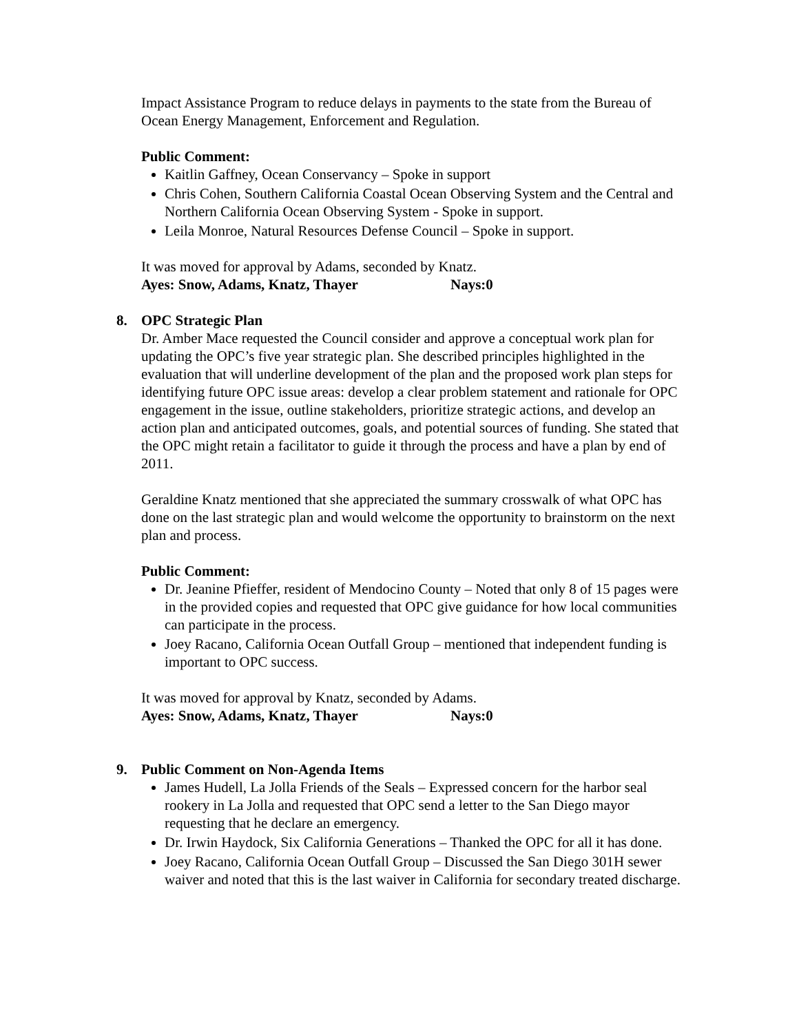Impact Assistance Program to reduce delays in payments to the state from the Bureau of Ocean Energy Management, Enforcement and Regulation.
Public Comment:
Kaitlin Gaffney, Ocean Conservancy – Spoke in support
Chris Cohen, Southern California Coastal Ocean Observing System and the Central and Northern California Ocean Observing System - Spoke in support.
Leila Monroe, Natural Resources Defense Council – Spoke in support.
It was moved for approval by Adams, seconded by Knatz.
Ayes: Snow, Adams, Knatz, Thayer Nays:0
8. OPC Strategic Plan
Dr. Amber Mace requested the Council consider and approve a conceptual work plan for updating the OPC’s five year strategic plan. She described principles highlighted in the evaluation that will underline development of the plan and the proposed work plan steps for identifying future OPC issue areas: develop a clear problem statement and rationale for OPC engagement in the issue, outline stakeholders, prioritize strategic actions, and develop an action plan and anticipated outcomes, goals, and potential sources of funding. She stated that the OPC might retain a facilitator to guide it through the process and have a plan by end of 2011.
Geraldine Knatz mentioned that she appreciated the summary crosswalk of what OPC has done on the last strategic plan and would welcome the opportunity to brainstorm on the next plan and process.
Public Comment:
Dr. Jeanine Pfieffer, resident of Mendocino County – Noted that only 8 of 15 pages were in the provided copies and requested that OPC give guidance for how local communities can participate in the process.
Joey Racano, California Ocean Outfall Group – mentioned that independent funding is important to OPC success.
It was moved for approval by Knatz, seconded by Adams.
Ayes: Snow, Adams, Knatz, Thayer Nays:0
9. Public Comment on Non-Agenda Items
James Hudell, La Jolla Friends of the Seals – Expressed concern for the harbor seal rookery in La Jolla and requested that OPC send a letter to the San Diego mayor requesting that he declare an emergency.
Dr. Irwin Haydock, Six California Generations – Thanked the OPC for all it has done.
Joey Racano, California Ocean Outfall Group – Discussed the San Diego 301H sewer waiver and noted that this is the last waiver in California for secondary treated discharge.